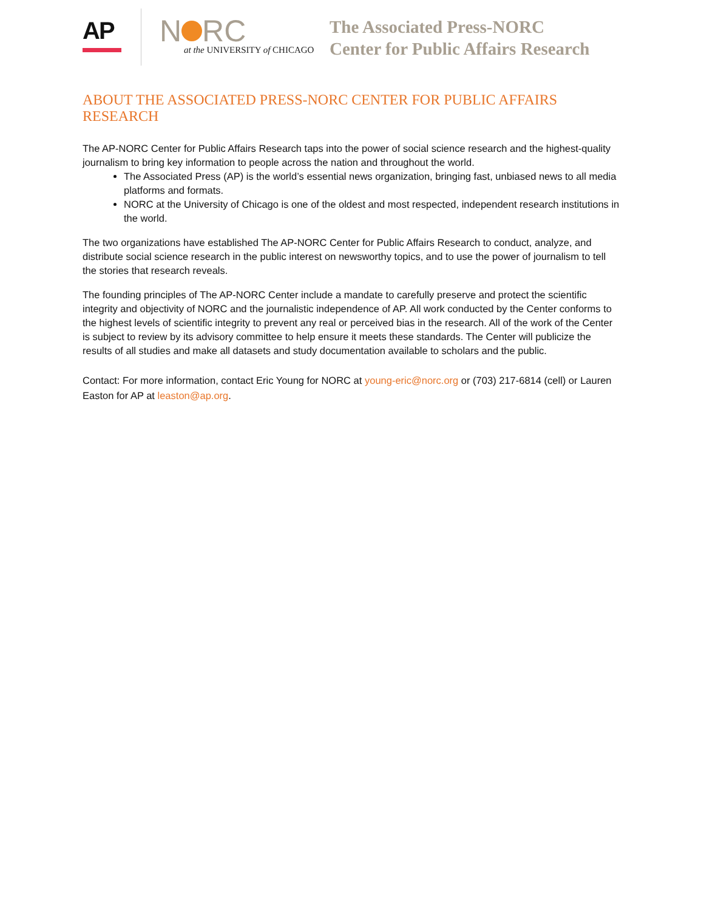AP
N RC
at the UNIVERSITY of CHICAGO
The Associated Press-NORC
Center for Public Affairs Research
ABOUT THE ASSOCIATED PRESS-NORC CENTER FOR PUBLIC AFFAIRS RESEARCH
The AP-NORC Center for Public Affairs Research taps into the power of social science research and the highest-quality journalism to bring key information to people across the nation and throughout the world.
The Associated Press (AP) is the world’s essential news organization, bringing fast, unbiased news to all media platforms and formats.
NORC at the University of Chicago is one of the oldest and most respected, independent research institutions in the world.
The two organizations have established The AP-NORC Center for Public Affairs Research to conduct, analyze, and distribute social science research in the public interest on newsworthy topics, and to use the power of journalism to tell the stories that research reveals.
The founding principles of The AP-NORC Center include a mandate to carefully preserve and protect the scientific integrity and objectivity of NORC and the journalistic independence of AP. All work conducted by the Center conforms to the highest levels of scientific integrity to prevent any real or perceived bias in the research. All of the work of the Center is subject to review by its advisory committee to help ensure it meets these standards. The Center will publicize the results of all studies and make all datasets and study documentation available to scholars and the public.
Contact: For more information, contact Eric Young for NORC at young-eric@norc.org or (703) 217-6814 (cell) or Lauren Easton for AP at leaston@ap.org.